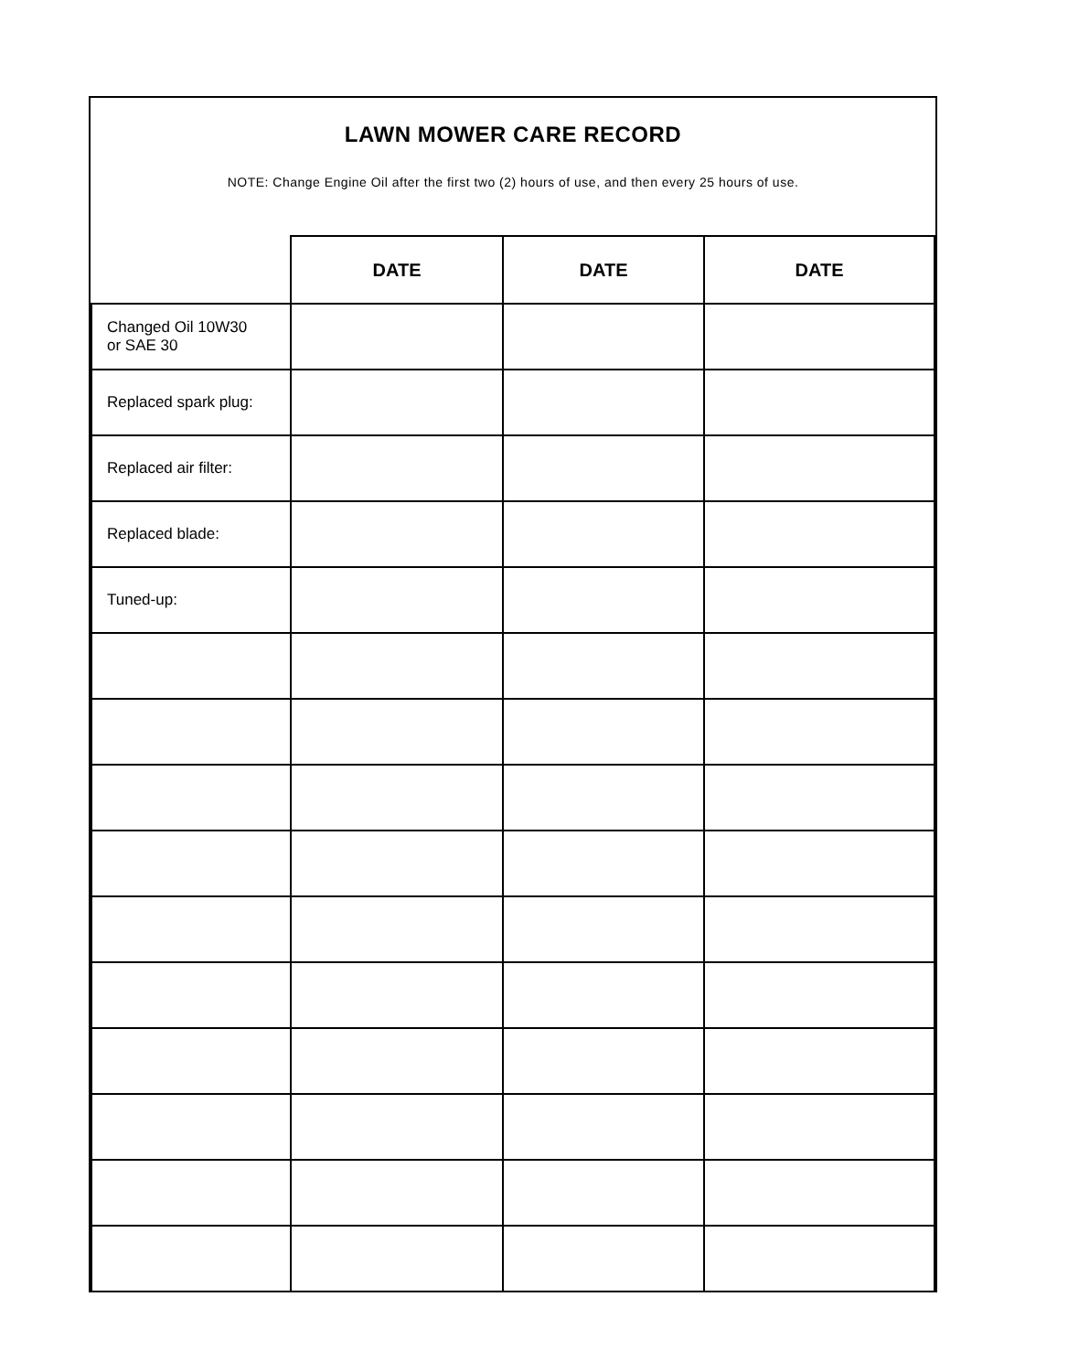LAWN MOWER CARE RECORD
NOTE: Change Engine Oil after the first two (2) hours of use, and then every 25 hours of use.
| | DATE | DATE | DATE |
| Changed Oil 10W30 or SAE 30 | | | |
| Replaced spark plug: | | | |
| Replaced air filter: | | | |
| Replaced blade: | | | |
| Tuned-up: | | | |